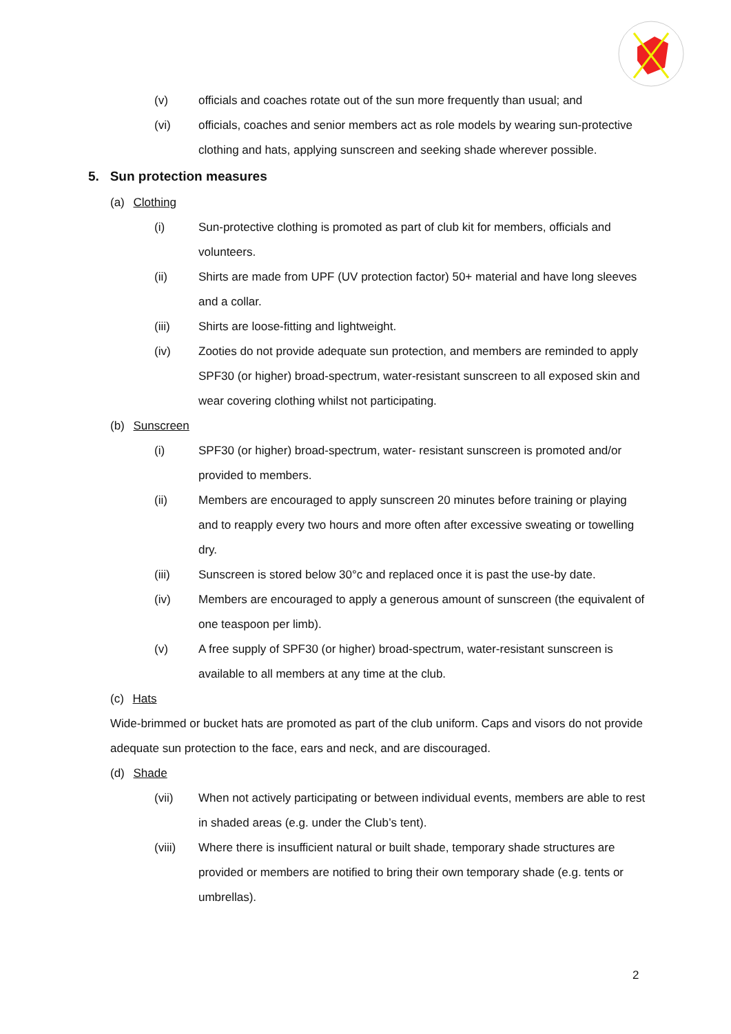(v) officials and coaches rotate out of the sun more frequently than usual; and
(vi) officials, coaches and senior members act as role models by wearing sun-protective clothing and hats, applying sunscreen and seeking shade wherever possible.
5. Sun protection measures
(a) Clothing
(i) Sun-protective clothing is promoted as part of club kit for members, officials and volunteers.
(ii) Shirts are made from UPF (UV protection factor) 50+ material and have long sleeves and a collar.
(iii) Shirts are loose-fitting and lightweight.
(iv) Zooties do not provide adequate sun protection, and members are reminded to apply SPF30 (or higher) broad-spectrum, water-resistant sunscreen to all exposed skin and wear covering clothing whilst not participating.
(b) Sunscreen
(i) SPF30 (or higher) broad-spectrum, water- resistant sunscreen is promoted and/or provided to members.
(ii) Members are encouraged to apply sunscreen 20 minutes before training or playing and to reapply every two hours and more often after excessive sweating or towelling dry.
(iii) Sunscreen is stored below 30°c and replaced once it is past the use-by date.
(iv) Members are encouraged to apply a generous amount of sunscreen (the equivalent of one teaspoon per limb).
(v) A free supply of SPF30 (or higher) broad-spectrum, water-resistant sunscreen is available to all members at any time at the club.
(c) Hats
Wide-brimmed or bucket hats are promoted as part of the club uniform. Caps and visors do not provide adequate sun protection to the face, ears and neck, and are discouraged.
(d) Shade
(vii) When not actively participating or between individual events, members are able to rest in shaded areas (e.g. under the Club’s tent).
(viii) Where there is insufficient natural or built shade, temporary shade structures are provided or members are notified to bring their own temporary shade (e.g. tents or umbrellas).
2